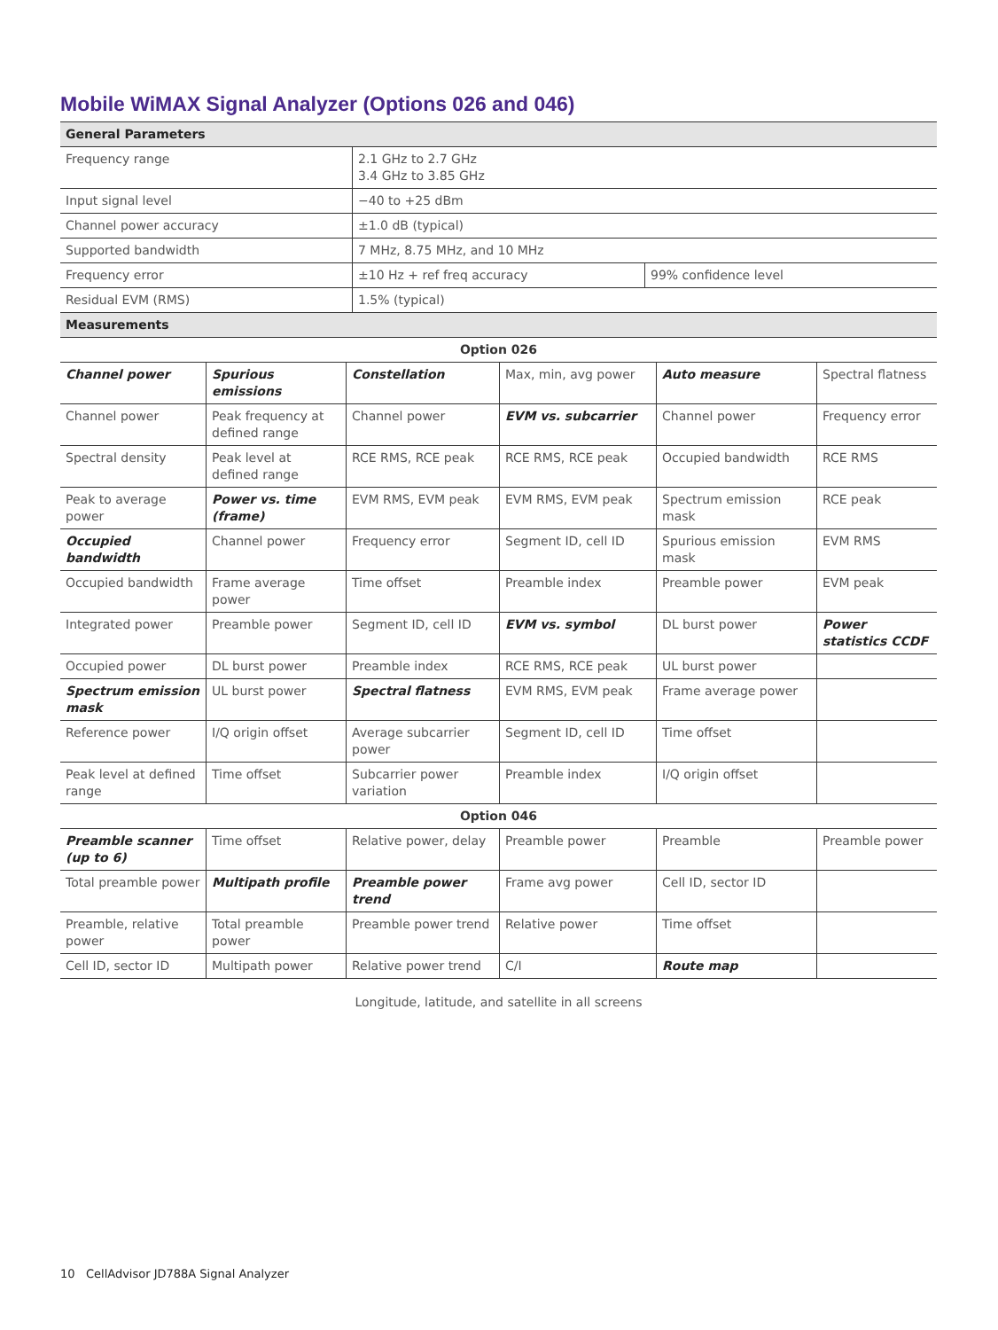Mobile WiMAX Signal Analyzer (Options 026 and 046)
| General Parameters | | |
| Frequency range | 2.1 GHz to 2.7 GHz 3.4 GHz to 3.85 GHz | |
| Input signal level | −40 to +25 dBm | |
| Channel power accuracy | ±1.0 dB (typical) | |
| Supported bandwidth | 7 MHz, 8.75 MHz, and 10 MHz | |
| Frequency error | ±10 Hz + ref freq accuracy | 99% confidence level |
| Residual EVM (RMS) | 1.5% (typical) | |
| Measurements | | |
| Option 026 | | | | | |
| Channel power | Spurious emissions | Constellation | Max, min, avg power | Auto measure | Spectral flatness |
| Channel power | Peak frequency at defined range | Channel power | EVM vs. subcarrier | Channel power | Frequency error |
| Spectral density | Peak level at defined range | RCE RMS, RCE peak | RCE RMS, RCE peak | Occupied bandwidth | RCE RMS |
| Peak to average power | Power vs. time (frame) | EVM RMS, EVM peak | EVM RMS, EVM peak | Spectrum emission mask | RCE peak |
| Occupied bandwidth | Channel power | Frequency error | Segment ID, cell ID | Spurious emission mask | EVM RMS |
| Occupied bandwidth | Frame average power | Time offset | Preamble index | Preamble power | EVM peak |
| Integrated power | Preamble power | Segment ID, cell ID | EVM vs. symbol | DL burst power | Power statistics CCDF |
| Occupied power | DL burst power | Preamble index | RCE RMS, RCE peak | UL burst power | |
| Spectrum emission mask | UL burst power | Spectral flatness | EVM RMS, EVM peak | Frame average power | |
| Reference power | I/Q origin offset | Average subcarrier power | Segment ID, cell ID | Time offset | |
| Peak level at defined range | Time offset | Subcarrier power variation | Preamble index | I/Q origin offset | |
| Option 046 | | | | | |
| Preamble scanner (up to 6) | Time offset | Relative power, delay | Preamble power | Preamble | Preamble power |
| Total preamble power | Multipath profile | Preamble power trend | Frame avg power | Cell ID, sector ID | |
| Preamble, relative power | Total preamble power | Preamble power trend | Relative power | Time offset | |
| Cell ID, sector ID | Multipath power | Relative power trend | C/I | Route map | |
Longitude, latitude, and satellite in all screens
10 CellAdvisor JD788A Signal Analyzer